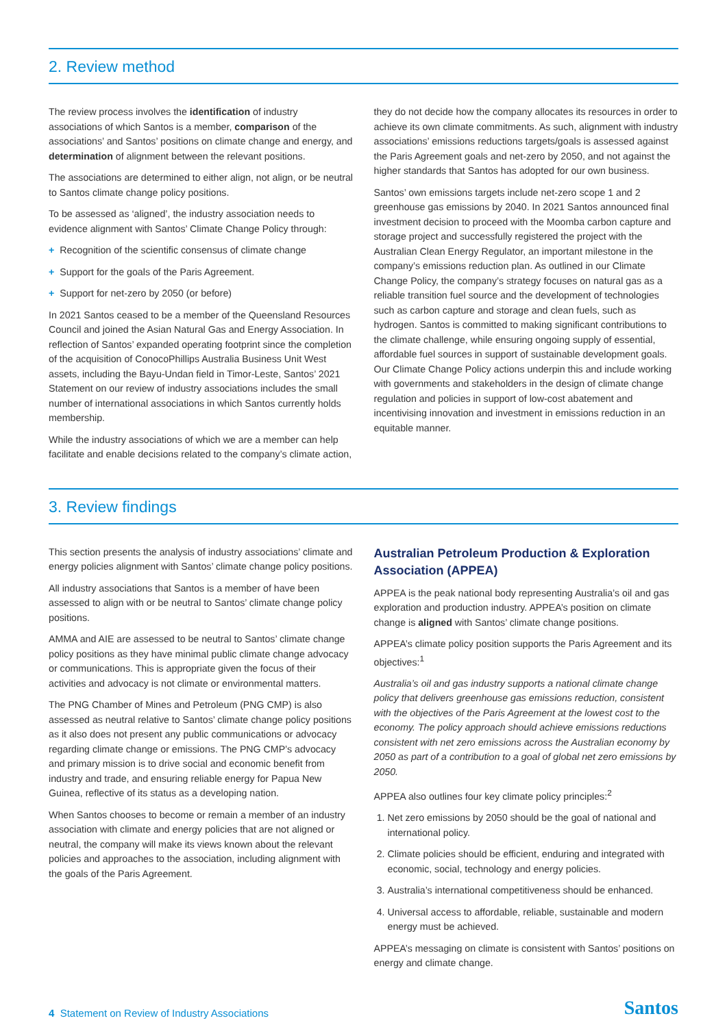2. Review method
The review process involves the identification of industry associations of which Santos is a member, comparison of the associations’ and Santos’ positions on climate change and energy, and determination of alignment between the relevant positions.
The associations are determined to either align, not align, or be neutral to Santos climate change policy positions.
To be assessed as ‘aligned’, the industry association needs to evidence alignment with Santos’ Climate Change Policy through:
+ Recognition of the scientific consensus of climate change
+ Support for the goals of the Paris Agreement.
+ Support for net-zero by 2050 (or before)
In 2021 Santos ceased to be a member of the Queensland Resources Council and joined the Asian Natural Gas and Energy Association. In reflection of Santos’ expanded operating footprint since the completion of the acquisition of ConocoPhillips Australia Business Unit West assets, including the Bayu-Undan field in Timor-Leste, Santos’ 2021 Statement on our review of industry associations includes the small number of international associations in which Santos currently holds membership.
While the industry associations of which we are a member can help facilitate and enable decisions related to the company’s climate action,
they do not decide how the company allocates its resources in order to achieve its own climate commitments. As such, alignment with industry associations’ emissions reductions targets/goals is assessed against the Paris Agreement goals and net-zero by 2050, and not against the higher standards that Santos has adopted for our own business.
Santos’ own emissions targets include net-zero scope 1 and 2 greenhouse gas emissions by 2040. In 2021 Santos announced final investment decision to proceed with the Moomba carbon capture and storage project and successfully registered the project with the Australian Clean Energy Regulator, an important milestone in the company’s emissions reduction plan. As outlined in our Climate Change Policy, the company’s strategy focuses on natural gas as a reliable transition fuel source and the development of technologies such as carbon capture and storage and clean fuels, such as hydrogen. Santos is committed to making significant contributions to the climate challenge, while ensuring ongoing supply of essential, affordable fuel sources in support of sustainable development goals. Our Climate Change Policy actions underpin this and include working with governments and stakeholders in the design of climate change regulation and policies in support of low-cost abatement and incentivising innovation and investment in emissions reduction in an equitable manner.
3. Review findings
This section presents the analysis of industry associations’ climate and energy policies alignment with Santos’ climate change policy positions.
All industry associations that Santos is a member of have been assessed to align with or be neutral to Santos’ climate change policy positions.
AMMA and AIE are assessed to be neutral to Santos’ climate change policy positions as they have minimal public climate change advocacy or communications. This is appropriate given the focus of their activities and advocacy is not climate or environmental matters.
The PNG Chamber of Mines and Petroleum (PNG CMP) is also assessed as neutral relative to Santos’ climate change policy positions as it also does not present any public communications or advocacy regarding climate change or emissions. The PNG CMP’s advocacy and primary mission is to drive social and economic benefit from industry and trade, and ensuring reliable energy for Papua New Guinea, reflective of its status as a developing nation.
When Santos chooses to become or remain a member of an industry association with climate and energy policies that are not aligned or neutral, the company will make its views known about the relevant policies and approaches to the association, including alignment with the goals of the Paris Agreement.
Australian Petroleum Production & Exploration Association (APPEA)
APPEA is the peak national body representing Australia’s oil and gas exploration and production industry. APPEA’s position on climate change is aligned with Santos’ climate change positions.
APPEA’s climate policy position supports the Paris Agreement and its objectives:<sup>1</sup>
Australia’s oil and gas industry supports a national climate change policy that delivers greenhouse gas emissions reduction, consistent with the objectives of the Paris Agreement at the lowest cost to the economy. The policy approach should achieve emissions reductions consistent with net zero emissions across the Australian economy by 2050 as part of a contribution to a goal of global net zero emissions by 2050.
APPEA also outlines four key climate policy principles:<sup>2</sup>
1. Net zero emissions by 2050 should be the goal of national and international policy.
2. Climate policies should be efficient, enduring and integrated with economic, social, technology and energy policies.
3. Australia’s international competitiveness should be enhanced.
4. Universal access to affordable, reliable, sustainable and modern energy must be achieved.
APPEA’s messaging on climate is consistent with Santos’ positions on energy and climate change.
4 Statement on Review of Industry Associations
Santos